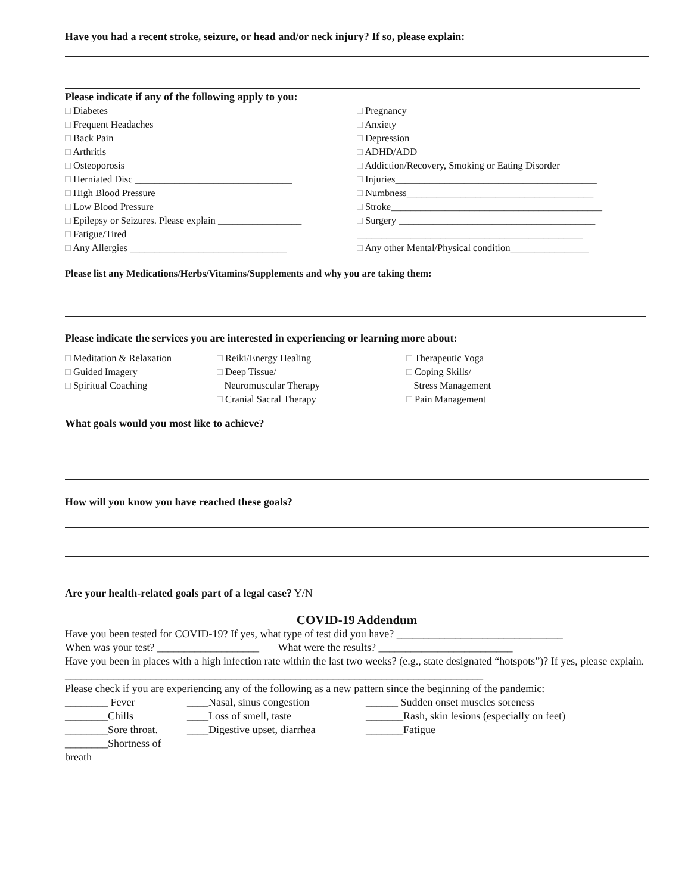Have you had a recent stroke, seizure, or head and/or neck injury? If so, please explain:
Please indicate if any of the following apply to you:
□ Diabetes
□ Frequent Headaches
□ Back Pain
□ Arthritis
□ Osteoporosis
□ Herniated Disc ________________________________
□ High Blood Pressure
□ Low Blood Pressure
□ Epilepsy or Seizures. Please explain _________________
□ Fatigue/Tired
□ Any Allergies ________________________________
□ Pregnancy
□ Anxiety
□ Depression
□ ADHD/ADD
□ Addiction/Recovery, Smoking or Eating Disorder
□ Injuries_________________________________________
□ Numbness______________________________________
□ Stroke___________________________________________
□ Surgery ________________________________________
______________________________________________
□ Any other Mental/Physical condition________________
Please list any Medications/Herbs/Vitamins/Supplements and why you are taking them:
Please indicate the services you are interested in experiencing or learning more about:
□ Meditation & Relaxation
□ Guided Imagery
□ Spiritual Coaching
□ Reiki/Energy Healing
□ Deep Tissue/
Neuromuscular Therapy
□ Cranial Sacral Therapy
□ Therapeutic Yoga
□ Coping Skills/
Stress Management
□ Pain Management
What goals would you most like to achieve?
How will you know you have reached these goals?
Are your health-related goals part of a legal case? Y/N
COVID-19 Addendum
Have you been tested for COVID-19? If yes, what type of test did you have? _______________________________
When was your test? ___________________ What were the results? _________________________
Have you been in places with a high infection rate within the last two weeks? (e.g., state designated “hotspots”)? If yes, please explain. ______________________________________________________________________________
Please check if you are experiencing any of the following as a new pattern since the beginning of the pandemic:
________ Fever
________Chills
________Sore throat.
________Shortness of breath
____Nasal, sinus congestion
____Loss of smell, taste
____Digestive upset, diarrhea
______ Sudden onset muscles soreness
_______Rash, skin lesions (especially on feet)
_______Fatigue